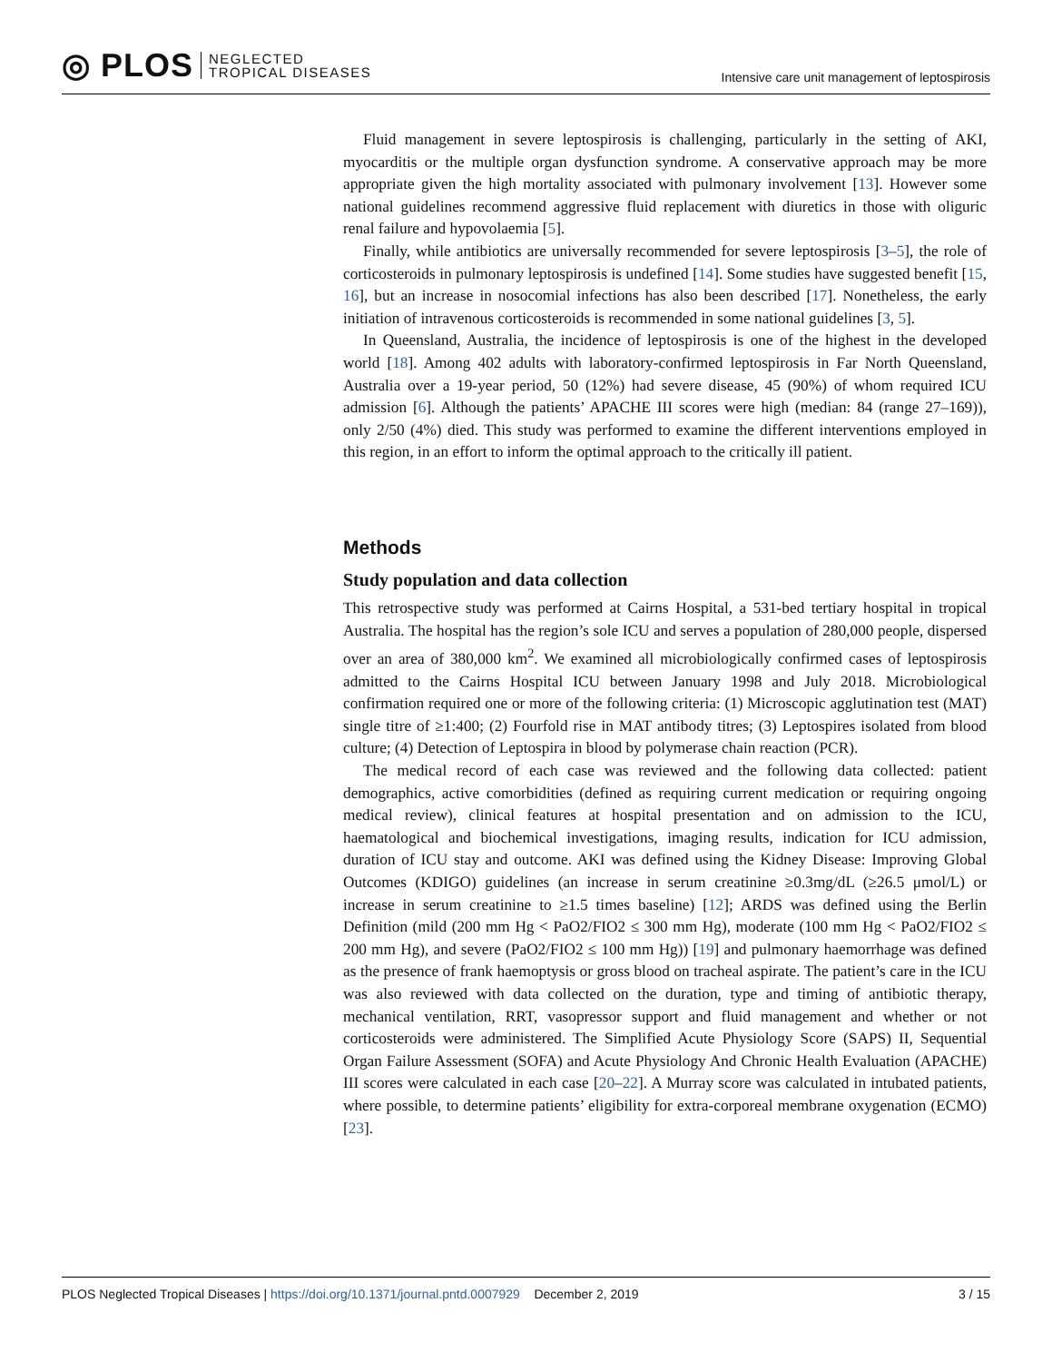◎ PLOS NEGLECTED
TROPICAL DISEASES
Intensive care unit management of leptospirosis
Fluid management in severe leptospirosis is challenging, particularly in the setting of AKI, myocarditis or the multiple organ dysfunction syndrome. A conservative approach may be more appropriate given the high mortality associated with pulmonary involvement [13]. However some national guidelines recommend aggressive fluid replacement with diuretics in those with oliguric renal failure and hypovolaemia [5].
Finally, while antibiotics are universally recommended for severe leptospirosis [3–5], the role of corticosteroids in pulmonary leptospirosis is undefined [14]. Some studies have suggested benefit [15, 16], but an increase in nosocomial infections has also been described [17]. Nonetheless, the early initiation of intravenous corticosteroids is recommended in some national guidelines [3, 5].
In Queensland, Australia, the incidence of leptospirosis is one of the highest in the developed world [18]. Among 402 adults with laboratory-confirmed leptospirosis in Far North Queensland, Australia over a 19-year period, 50 (12%) had severe disease, 45 (90%) of whom required ICU admission [6]. Although the patients’ APACHE III scores were high (median: 84 (range 27–169)), only 2/50 (4%) died. This study was performed to examine the different interventions employed in this region, in an effort to inform the optimal approach to the critically ill patient.
Methods
Study population and data collection
This retrospective study was performed at Cairns Hospital, a 531-bed tertiary hospital in tropical Australia. The hospital has the region’s sole ICU and serves a population of 280,000 people, dispersed over an area of 380,000 km<sup>2</sup>. We examined all microbiologically confirmed cases of leptospirosis admitted to the Cairns Hospital ICU between January 1998 and July 2018. Microbiological confirmation required one or more of the following criteria: (1) Microscopic agglutination test (MAT) single titre of ≥1:400; (2) Fourfold rise in MAT antibody titres; (3) Leptospires isolated from blood culture; (4) Detection of Leptospira in blood by polymerase chain reaction (PCR).
The medical record of each case was reviewed and the following data collected: patient demographics, active comorbidities (defined as requiring current medication or requiring ongoing medical review), clinical features at hospital presentation and on admission to the ICU, haematological and biochemical investigations, imaging results, indication for ICU admission, duration of ICU stay and outcome. AKI was defined using the Kidney Disease: Improving Global Outcomes (KDIGO) guidelines (an increase in serum creatinine ≥0.3mg/dL (≥26.5 μmol/L) or increase in serum creatinine to ≥1.5 times baseline) [12]; ARDS was defined using the Berlin Definition (mild (200 mm Hg < PaO2/FIO2 ≤ 300 mm Hg), moderate (100 mm Hg < PaO2/FIO2 ≤ 200 mm Hg), and severe (PaO2/FIO2 ≤ 100 mm Hg)) [19] and pulmonary haemorrhage was defined as the presence of frank haemoptysis or gross blood on tracheal aspirate. The patient’s care in the ICU was also reviewed with data collected on the duration, type and timing of antibiotic therapy, mechanical ventilation, RRT, vasopressor support and fluid management and whether or not corticosteroids were administered. The Simplified Acute Physiology Score (SAPS) II, Sequential Organ Failure Assessment (SOFA) and Acute Physiology And Chronic Health Evaluation (APACHE) III scores were calculated in each case [20–22]. A Murray score was calculated in intubated patients, where possible, to determine patients’ eligibility for extra-corporeal membrane oxygenation (ECMO) [23].
PLOS Neglected Tropical Diseases | https://doi.org/10.1371/journal.pntd.0007929 December 2, 2019 3 / 15